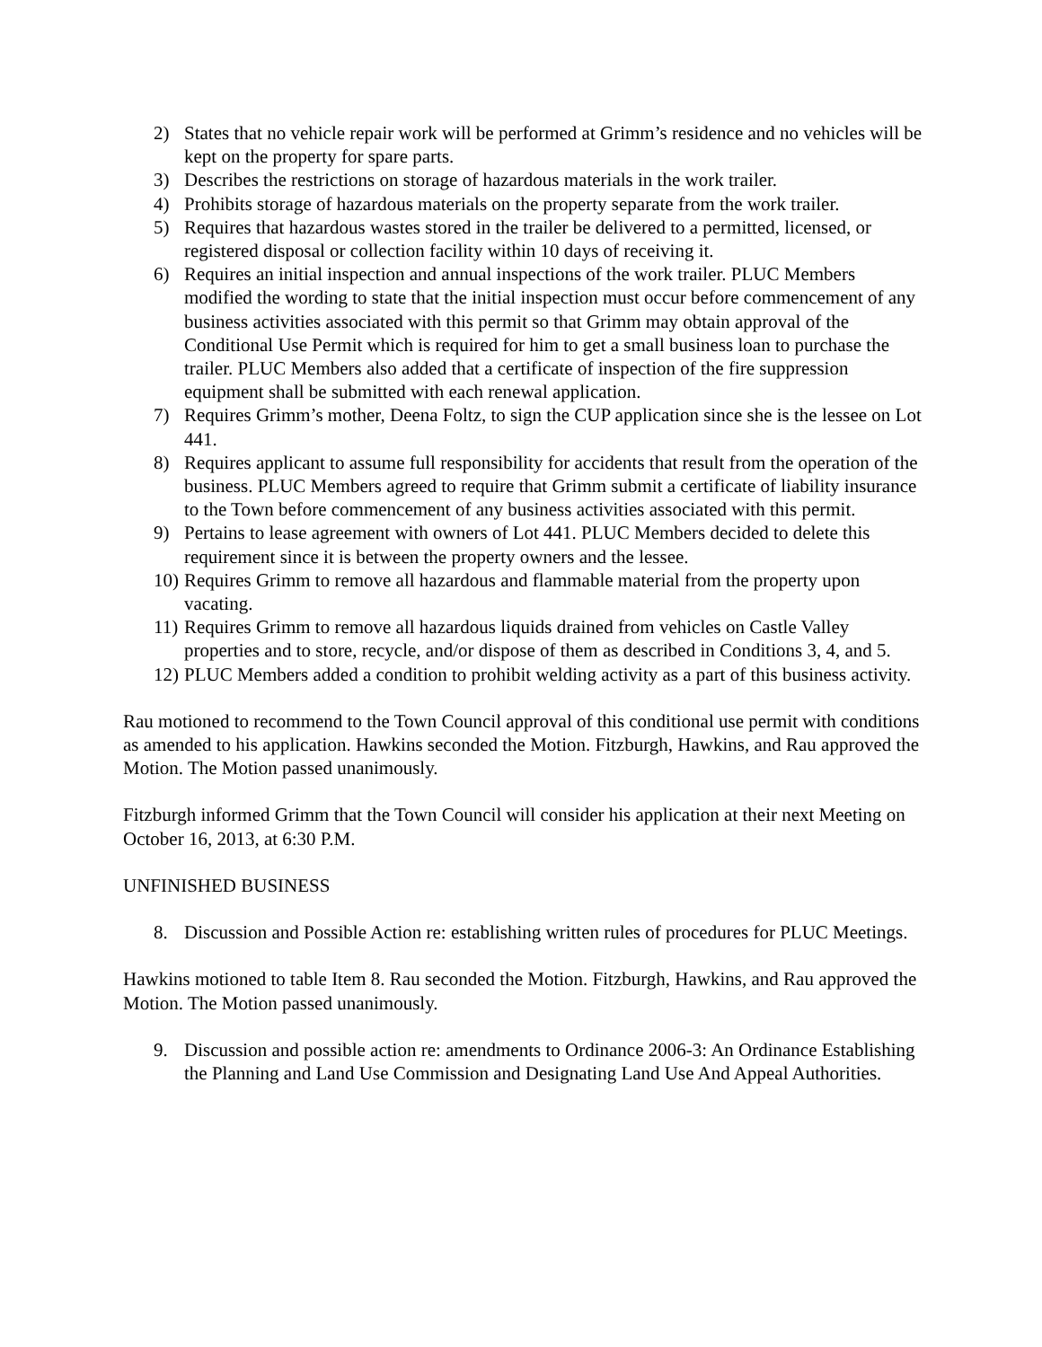2) States that no vehicle repair work will be performed at Grimm’s residence and no vehicles will be kept on the property for spare parts.
3) Describes the restrictions on storage of hazardous materials in the work trailer.
4) Prohibits storage of hazardous materials on the property separate from the work trailer.
5) Requires that hazardous wastes stored in the trailer be delivered to a permitted, licensed, or registered disposal or collection facility within 10 days of receiving it.
6) Requires an initial inspection and annual inspections of the work trailer. PLUC Members modified the wording to state that the initial inspection must occur before commencement of any business activities associated with this permit so that Grimm may obtain approval of the Conditional Use Permit which is required for him to get a small business loan to purchase the trailer. PLUC Members also added that a certificate of inspection of the fire suppression equipment shall be submitted with each renewal application.
7) Requires Grimm’s mother, Deena Foltz, to sign the CUP application since she is the lessee on Lot 441.
8) Requires applicant to assume full responsibility for accidents that result from the operation of the business. PLUC Members agreed to require that Grimm submit a certificate of liability insurance to the Town before commencement of any business activities associated with this permit.
9) Pertains to lease agreement with owners of Lot 441. PLUC Members decided to delete this requirement since it is between the property owners and the lessee.
10) Requires Grimm to remove all hazardous and flammable material from the property upon vacating.
11) Requires Grimm to remove all hazardous liquids drained from vehicles on Castle Valley properties and to store, recycle, and/or dispose of them as described in Conditions 3, 4, and 5.
12) PLUC Members added a condition to prohibit welding activity as a part of this business activity.
Rau motioned to recommend to the Town Council approval of this conditional use permit with conditions as amended to his application. Hawkins seconded the Motion. Fitzburgh, Hawkins, and Rau approved the Motion. The Motion passed unanimously.
Fitzburgh informed Grimm that the Town Council will consider his application at their next Meeting on October 16, 2013, at 6:30 P.M.
UNFINISHED BUSINESS
8. Discussion and Possible Action re: establishing written rules of procedures for PLUC Meetings.
Hawkins motioned to table Item 8. Rau seconded the Motion. Fitzburgh, Hawkins, and Rau approved the Motion. The Motion passed unanimously.
9. Discussion and possible action re: amendments to Ordinance 2006-3: An Ordinance Establishing the Planning and Land Use Commission and Designating Land Use And Appeal Authorities.